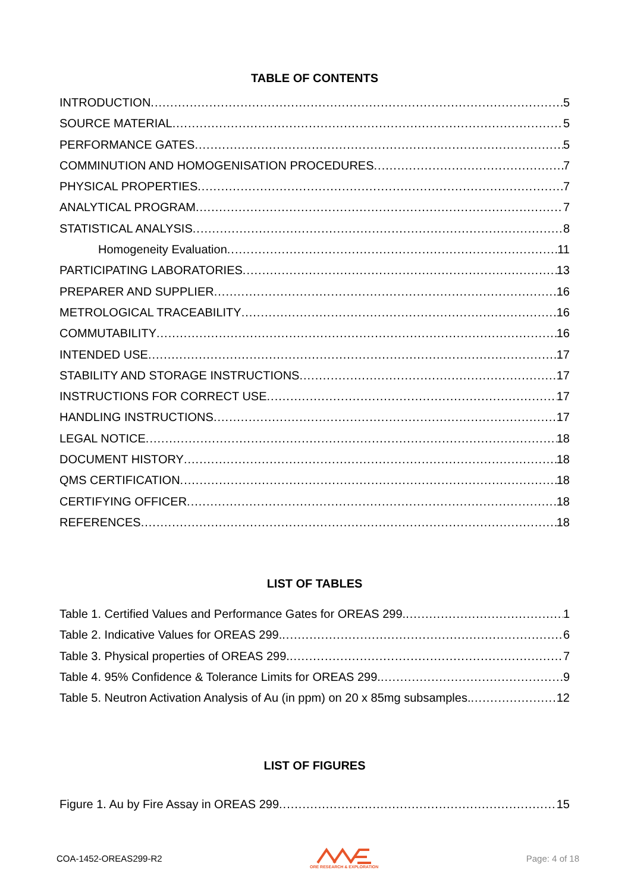TABLE OF CONTENTS
INTRODUCTION 5
SOURCE MATERIAL 5
PERFORMANCE GATES 5
COMMINUTION AND HOMOGENISATION PROCEDURES 7
PHYSICAL PROPERTIES 7
ANALYTICAL PROGRAM 7
STATISTICAL ANALYSIS 8
Homogeneity Evaluation 11
PARTICIPATING LABORATORIES 13
PREPARER AND SUPPLIER 16
METROLOGICAL TRACEABILITY 16
COMMUTABILITY 16
INTENDED USE 17
STABILITY AND STORAGE INSTRUCTIONS 17
INSTRUCTIONS FOR CORRECT USE 17
HANDLING INSTRUCTIONS 17
LEGAL NOTICE 18
DOCUMENT HISTORY 18
QMS CERTIFICATION 18
CERTIFYING OFFICER 18
REFERENCES 18
LIST OF TABLES
Table 1. Certified Values and Performance Gates for OREAS 299. 1
Table 2. Indicative Values for OREAS 299. 6
Table 3. Physical properties of OREAS 299. 7
Table 4. 95% Confidence & Tolerance Limits for OREAS 299. 9
Table 5. Neutron Activation Analysis of Au (in ppm) on 20 x 85mg subsamples. 12
LIST OF FIGURES
Figure 1. Au by Fire Assay in OREAS 299 15
COA-1452-OREAS299-R2
ORE RESEARCH & EXPLORATION Page: 4 of 18